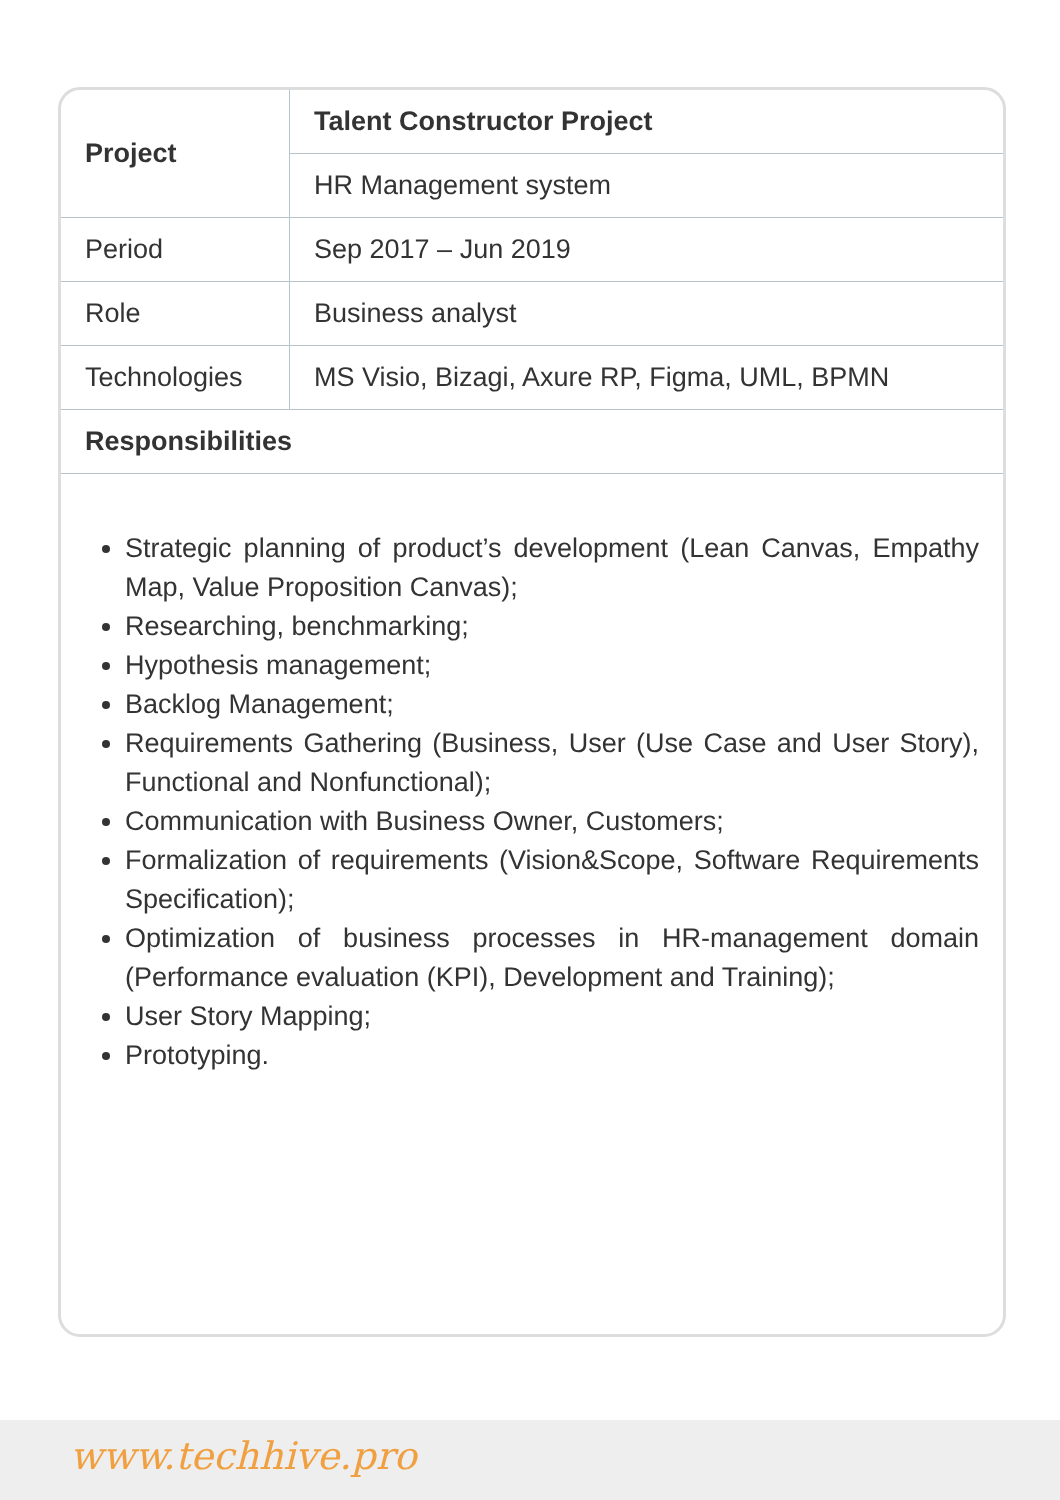| Project | Talent Constructor Project |
| | HR Management system |
| Period | Sep 2017 – Jun 2019 |
| Role | Business analyst |
| Technologies | MS Visio, Bizagi, Axure RP, Figma, UML, BPMN |
| Responsibilities | |
Strategic planning of product’s development (Lean Canvas, Empathy Map, Value Proposition Canvas);
Researching, benchmarking;
Hypothesis management;
Backlog Management;
Requirements Gathering (Business, User (Use Case and User Story), Functional and Nonfunctional);
Communication with Business Owner, Customers;
Formalization of requirements (Vision&Scope, Software Requirements Specification);
Optimization of business processes in HR-management domain (Performance evaluation (KPI), Development and Training);
User Story Mapping;
Prototyping.
www.techhive.pro